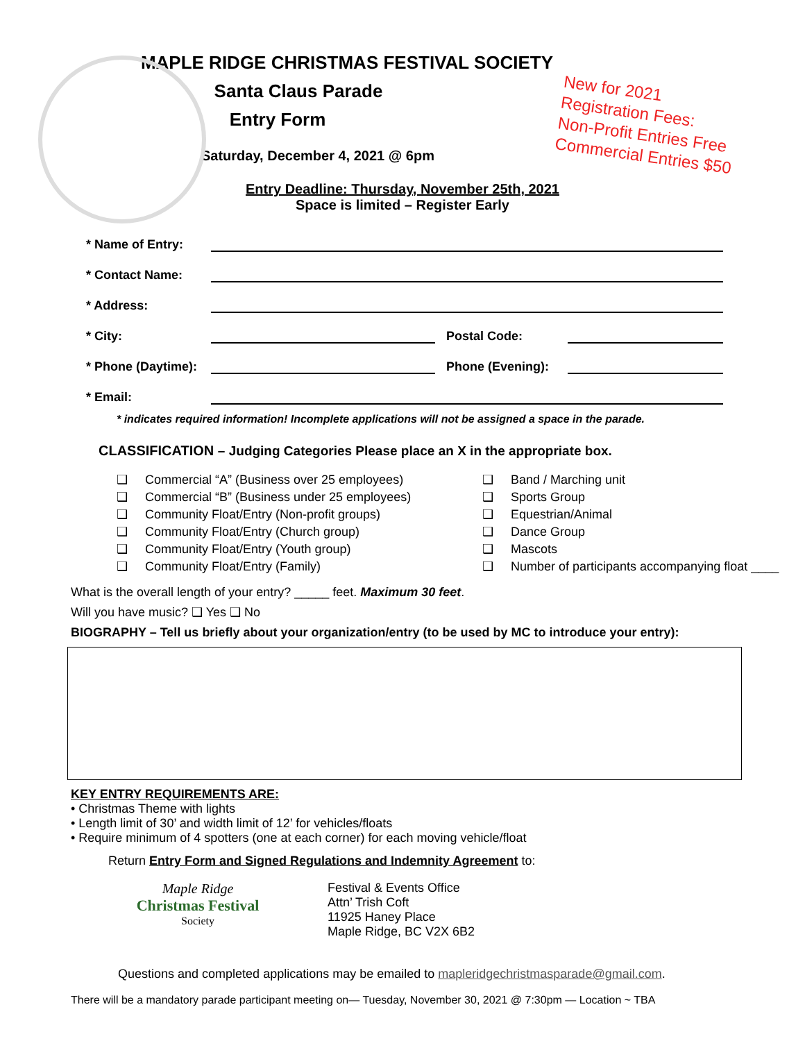New for 2021
Registration Fees:
Non-Profit Entries Free
Commercial Entries $50
MAPLE RIDGE CHRISTMAS FESTIVAL SOCIETY
Santa Claus Parade
Entry Form
Saturday, December 4, 2021 @ 6pm
Entry Deadline: Thursday, November 25th, 2021
Space is limited – Register Early
* Name of Entry:
* Contact Name:
* Address:
* City: Postal Code:
* Phone (Daytime): Phone (Evening):
* Email:
* indicates required information! Incomplete applications will not be assigned a space in the parade.
CLASSIFICATION – Judging Categories Please place an X in the appropriate box.
❑ Commercial “A” (Business over 25 employees)
❑ Commercial “B” (Business under 25 employees)
❑ Community Float/Entry (Non-profit groups)
❑ Community Float/Entry (Church group)
❑ Community Float/Entry (Youth group)
❑ Community Float/Entry (Family)
❑ Band / Marching unit
❑ Sports Group
❑ Equestrian/Animal
❑ Dance Group
❑ Mascots
❑ Number of participants accompanying float ____
What is the overall length of your entry? _____ feet. Maximum 30 feet.
Will you have music? ❑ Yes ❑ No
BIOGRAPHY – Tell us briefly about your organization/entry (to be used by MC to introduce your entry):
KEY ENTRY REQUIREMENTS ARE:
• Christmas Theme with lights
• Length limit of 30’ and width limit of 12’ for vehicles/floats
• Require minimum of 4 spotters (one at each corner) for each moving vehicle/float
Return Entry Form and Signed Regulations and Indemnity Agreement to:
Maple Ridge
Christmas Festival
Society
Festival & Events Office
Attn’ Trish Coft
11925 Haney Place
Maple Ridge, BC V2X 6B2
Questions and completed applications may be emailed to mapleridgechristmasparade@gmail.com.
There will be a mandatory parade participant meeting on— Tuesday, November 30, 2021 @ 7:30pm — Location ~ TBA